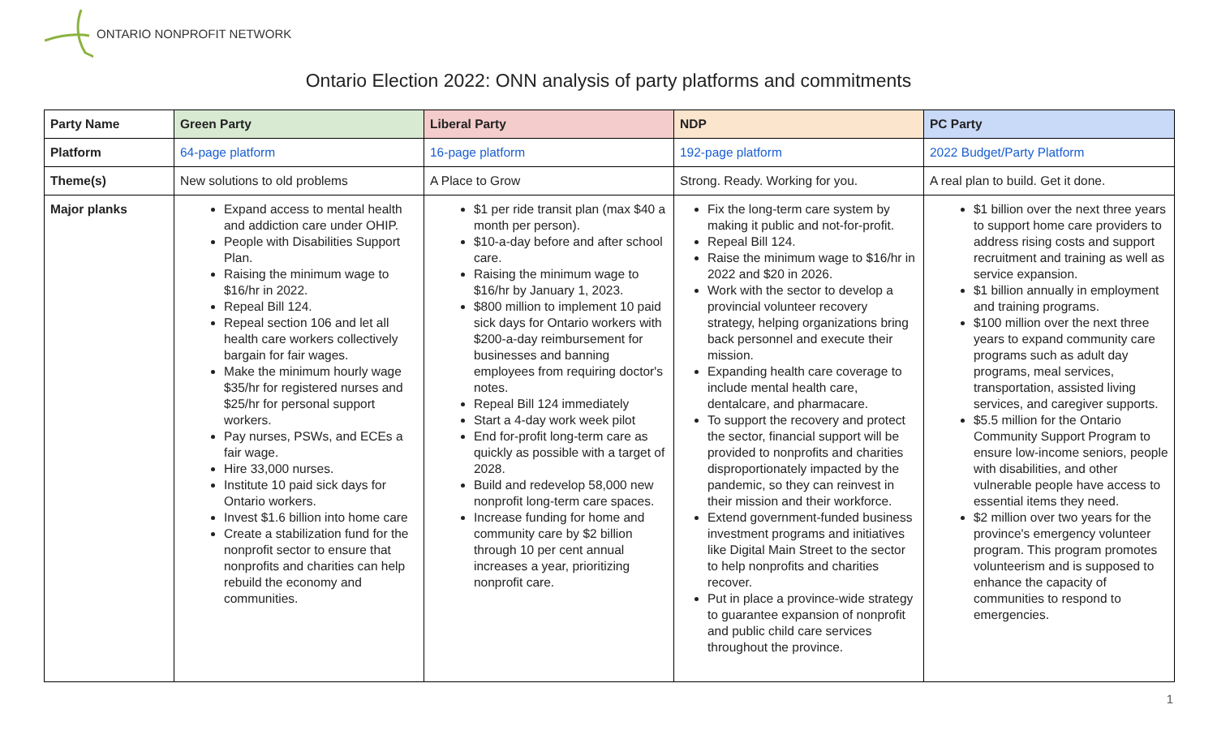ONTARIO NONPROFIT NETWORK
Ontario Election 2022: ONN analysis of party platforms and commitments
| Party Name | Green Party | Liberal Party | NDP | PC Party |
| --- | --- | --- | --- | --- |
| Platform | 64-page platform | 16-page platform | 192-page platform | 2022 Budget/Party Platform |
| Theme(s) | New solutions to old problems | A Place to Grow | Strong. Ready. Working for you. | A real plan to build. Get it done. |
| Major planks | Expand access to mental health and addiction care under OHIP. People with Disabilities Support Plan. Raising the minimum wage to $16/hr in 2022. Repeal Bill 124. Repeal section 106 and let all health care workers collectively bargain for fair wages. Make the minimum hourly wage $35/hr for registered nurses and $25/hr for personal support workers. Pay nurses, PSWs, and ECEs a fair wage. Hire 33,000 nurses. Institute 10 paid sick days for Ontario workers. Invest $1.6 billion into home care Create a stabilization fund for the nonprofit sector to ensure that nonprofits and charities can help rebuild the economy and communities. | $1 per ride transit plan (max $40 a month per person). $10-a-day before and after school care. Raising the minimum wage to $16/hr by January 1, 2023. $800 million to implement 10 paid sick days for Ontario workers with $200-a-day reimbursement for businesses and banning employees from requiring doctor's notes. Repeal Bill 124 immediately Start a 4-day work week pilot End for-profit long-term care as quickly as possible with a target of 2028. Build and redevelop 58,000 new nonprofit long-term care spaces. Increase funding for home and community care by $2 billion through 10 per cent annual increases a year, prioritizing nonprofit care. | Fix the long-term care system by making it public and not-for-profit. Repeal Bill 124. Raise the minimum wage to $16/hr in 2022 and $20 in 2026. Work with the sector to develop a provincial volunteer recovery strategy, helping organizations bring back personnel and execute their mission. Expanding health care coverage to include mental health care, dentalcare, and pharmacare. To support the recovery and protect the sector, financial support will be provided to nonprofits and charities disproportionately impacted by the pandemic, so they can reinvest in their mission and their workforce. Extend government-funded business investment programs and initiatives like Digital Main Street to the sector to help nonprofits and charities recover. Put in place a province-wide strategy to guarantee expansion of nonprofit and public child care services throughout the province. | $1 billion over the next three years to support home care providers to address rising costs and support recruitment and training as well as service expansion. $1 billion annually in employment and training programs. $100 million over the next three years to expand community care programs such as adult day programs, meal services, transportation, assisted living services, and caregiver supports. $5.5 million for the Ontario Community Support Program to ensure low-income seniors, people with disabilities, and other vulnerable people have access to essential items they need. $2 million over two years for the province's emergency volunteer program. This program promotes volunteerism and is supposed to enhance the capacity of communities to respond to emergencies. |
1